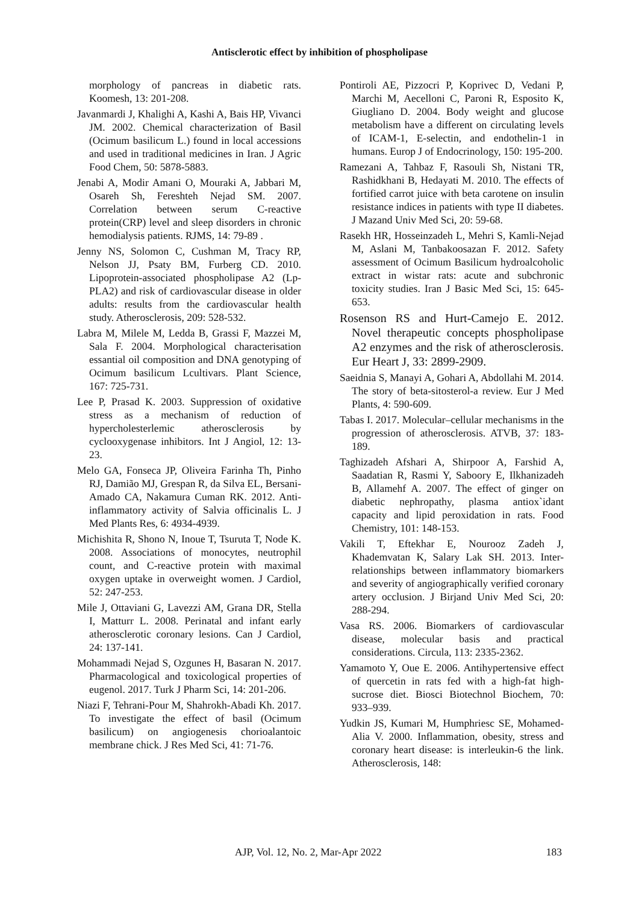Antisclerotic effect by inhibition of phospholipase
morphology of pancreas in diabetic rats. Koomesh, 13: 201-208.
Javanmardi J, Khalighi A, Kashi A, Bais HP, Vivanci JM. 2002. Chemical characterization of Basil (Ocimum basilicum L.) found in local accessions and used in traditional medicines in Iran. J Agric Food Chem, 50: 5878-5883.
Jenabi A, Modir Amani O, Mouraki A, Jabbari M, Osareh Sh, Fereshteh Nejad SM. 2007. Correlation between serum C-reactive protein(CRP) level and sleep disorders in chronic hemodialysis patients. RJMS, 14: 79-89 .
Jenny NS, Solomon C, Cushman M, Tracy RP, Nelson JJ, Psaty BM, Furberg CD. 2010. Lipoprotein-associated phospholipase A2 (Lp-PLA2) and risk of cardiovascular disease in older adults: results from the cardiovascular health study. Atherosclerosis, 209: 528-532.
Labra M, Milele M, Ledda B, Grassi F, Mazzei M, Sala F. 2004. Morphological characterisation essantial oil composition and DNA genotyping of Ocimum basilicum Lcultivars. Plant Science, 167: 725-731.
Lee P, Prasad K. 2003. Suppression of oxidative stress as a mechanism of reduction of hypercholesterlemic atherosclerosis by cyclooxygenase inhibitors. Int J Angiol, 12: 13-23.
Melo GA, Fonseca JP, Oliveira Farinha Th, Pinho RJ, Damião MJ, Grespan R, da Silva EL, Bersani-Amado CA, Nakamura Cuman RK. 2012. Anti-inflammatory activity of Salvia officinalis L. J Med Plants Res, 6: 4934-4939.
Michishita R, Shono N, Inoue T, Tsuruta T, Node K. 2008. Associations of monocytes, neutrophil count, and C-reactive protein with maximal oxygen uptake in overweight women. J Cardiol, 52: 247-253.
Mile J, Ottaviani G, Lavezzi AM, Grana DR, Stella I, Matturr L. 2008. Perinatal and infant early atherosclerotic coronary lesions. Can J Cardiol, 24: 137-141.
Mohammadi Nejad S, Ozgunes H, Basaran N. 2017. Pharmacological and toxicological properties of eugenol. 2017. Turk J Pharm Sci, 14: 201-206.
Niazi F, Tehrani-Pour M, Shahrokh-Abadi Kh. 2017. To investigate the effect of basil (Ocimum basilicum) on angiogenesis chorioalantoic membrane chick. J Res Med Sci, 41: 71-76.
Pontiroli AE, Pizzocri P, Koprivec D, Vedani P, Marchi M, Aecelloni C, Paroni R, Esposito K, Giugliano D. 2004. Body weight and glucose metabolism have a different on circulating levels of ICAM-1, E-selectin, and endothelin-1 in humans. Europ J of Endocrinology, 150: 195-200.
Ramezani A, Tahbaz F, Rasouli Sh, Nistani TR, Rashidkhani B, Hedayati M. 2010. The effects of fortified carrot juice with beta carotene on insulin resistance indices in patients with type II diabetes. J Mazand Univ Med Sci, 20: 59-68.
Rasekh HR, Hosseinzadeh L, Mehri S, Kamli-Nejad M, Aslani M, Tanbakoosazan F. 2012. Safety assessment of Ocimum Basilicum hydroalcoholic extract in wistar rats: acute and subchronic toxicity studies. Iran J Basic Med Sci, 15: 645-653.
Rosenson RS and Hurt-Camejo E. 2012. Novel therapeutic concepts phospholipase A2 enzymes and the risk of atherosclerosis. Eur Heart J, 33: 2899-2909.
Saeidnia S, Manayi A, Gohari A, Abdollahi M. 2014. The story of beta-sitosterol-a review. Eur J Med Plants, 4: 590-609.
Tabas I. 2017. Molecular–cellular mechanisms in the progression of atherosclerosis. ATVB, 37: 183-189.
Taghizadeh Afshari A, Shirpoor A, Farshid A, Saadatian R, Rasmi Y, Saboory E, Ilkhanizadeh B, Allamehf A. 2007. The effect of ginger on diabetic nephropathy, plasma antiox`idant capacity and lipid peroxidation in rats. Food Chemistry, 101: 148-153.
Vakili T, Eftekhar E, Nourooz Zadeh J, Khademvatan K, Salary Lak SH. 2013. Inter-relationships between inflammatory biomarkers and severity of angiographically verified coronary artery occlusion. J Birjand Univ Med Sci, 20: 288-294.
Vasa RS. 2006. Biomarkers of cardiovascular disease, molecular basis and practical considerations. Circula, 113: 2335-2362.
Yamamoto Y, Oue E. 2006. Antihypertensive effect of quercetin in rats fed with a high-fat high-sucrose diet. Biosci Biotechnol Biochem, 70: 933–939.
Yudkin JS, Kumari M, Humphriesc SE, Mohamed-Alia V. 2000. Inflammation, obesity, stress and coronary heart disease: is interleukin-6 the link. Atherosclerosis, 148:
AJP, Vol. 12, No. 2, Mar-Apr 2022 183